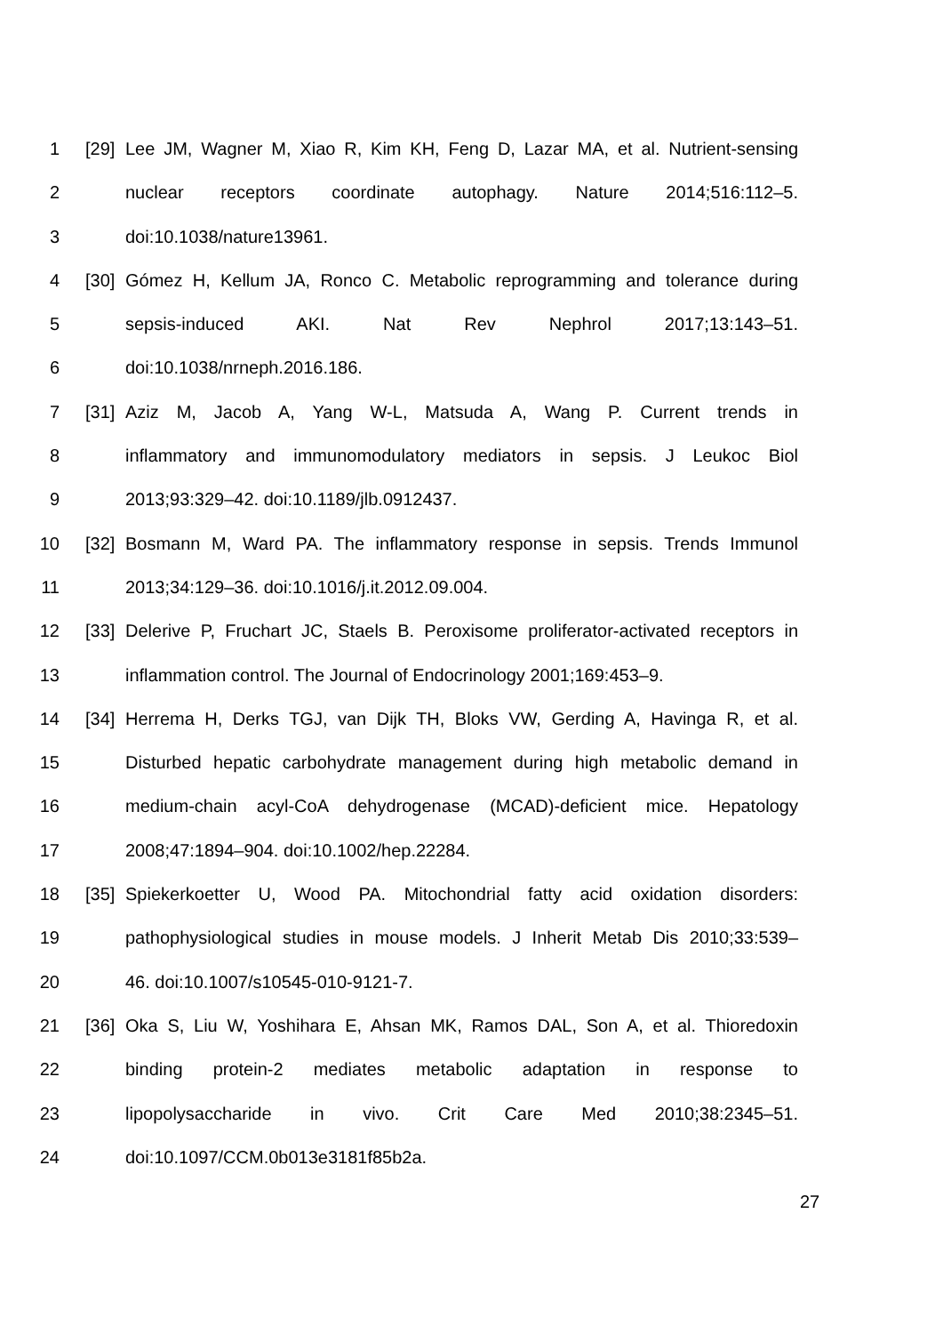1 [29]
Lee JM, Wagner M, Xiao R, Kim KH, Feng D, Lazar MA, et al. Nutrient-sensing
2 nuclear receptors coordinate autophagy. Nature 2014;516:112–5.
3 doi:10.1038/nature13961.
4 [30]
Gómez H, Kellum JA, Ronco C. Metabolic reprogramming and tolerance during
5 sepsis-induced AKI. Nat Rev Nephrol 2017;13:143–51.
6 doi:10.1038/nrneph.2016.186.
7 [31]
Aziz M, Jacob A, Yang W-L, Matsuda A, Wang P. Current trends in
8 inflammatory and immunomodulatory mediators in sepsis. J Leukoc Biol
9 2013;93:329–42. doi:10.1189/jlb.0912437.
10 [32]
Bosmann M, Ward PA. The inflammatory response in sepsis. Trends Immunol
11 2013;34:129–36. doi:10.1016/j.it.2012.09.004.
12 [33]
Delerive P, Fruchart JC, Staels B. Peroxisome proliferator-activated receptors in
13 inflammation control. The Journal of Endocrinology 2001;169:453–9.
14 [34]
Herrema H, Derks TGJ, van Dijk TH, Bloks VW, Gerding A, Havinga R, et al.
15 Disturbed hepatic carbohydrate management during high metabolic demand in
16 medium-chain acyl-CoA dehydrogenase (MCAD)-deficient mice. Hepatology
17 2008;47:1894–904. doi:10.1002/hep.22284.
18 [35]
Spiekerkoetter U, Wood PA. Mitochondrial fatty acid oxidation disorders:
19 pathophysiological studies in mouse models. J Inherit Metab Dis 2010;33:539–
20 46. doi:10.1007/s10545-010-9121-7.
21 [36]
Oka S, Liu W, Yoshihara E, Ahsan MK, Ramos DAL, Son A, et al. Thioredoxin
22 binding protein-2 mediates metabolic adaptation in response to
23 lipopolysaccharide in vivo. Crit Care Med 2010;38:2345–51.
24 doi:10.1097/CCM.0b013e3181f85b2a.
27